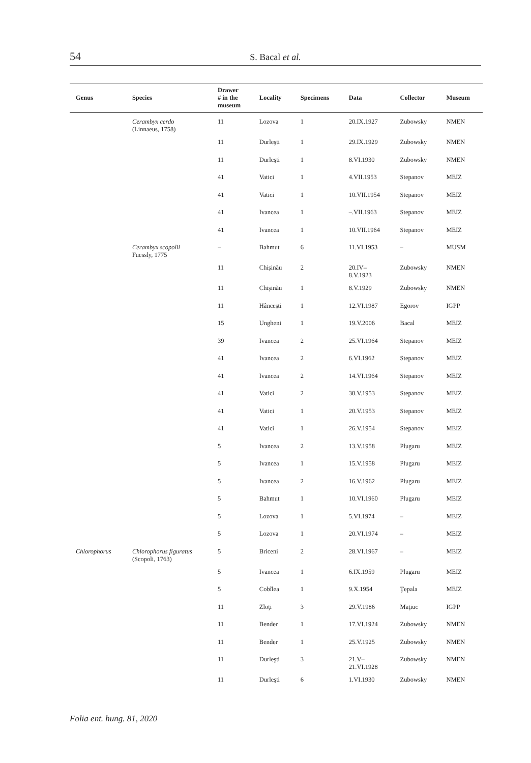54
S. Bacal et al.
| Genus | Species | Drawer # in the museum | Locality | Specimens | Data | Collector | Museum |
| --- | --- | --- | --- | --- | --- | --- | --- |
| | Cerambyx cerdo (Linnaeus, 1758) | 11 | Lozova | 1 | 20.IX.1927 | Zubowsky | NMEN |
| | | 11 | Durleşti | 1 | 29.IX.1929 | Zubowsky | NMEN |
| | | 11 | Durleşti | 1 | 8.VI.1930 | Zubowsky | NMEN |
| | | 41 | Vatici | 1 | 4.VII.1953 | Stepanov | MEIZ |
| | | 41 | Vatici | 1 | 10.VII.1954 | Stepanov | MEIZ |
| | | 41 | Ivancea | 1 | –.VII.1963 | Stepanov | MEIZ |
| | | 41 | Ivancea | 1 | 10.VII.1964 | Stepanov | MEIZ |
| | Cerambyx scopolii Fuessly, 1775 | – | Bahmut | 6 | 11.VI.1953 | – | MUSM |
| | | 11 | Chişinău | 2 | 20.IV– 8.V.1923 | Zubowsky | NMEN |
| | | 11 | Chişinău | 1 | 8.V.1929 | Zubowsky | NMEN |
| | | 11 | Hânceşti | 1 | 12.VI.1987 | Egorov | IGPP |
| | | 15 | Ungheni | 1 | 19.V.2006 | Bacal | MEIZ |
| | | 39 | Ivancea | 2 | 25.VI.1964 | Stepanov | MEIZ |
| | | 41 | Ivancea | 2 | 6.VI.1962 | Stepanov | MEIZ |
| | | 41 | Ivancea | 2 | 14.VI.1964 | Stepanov | MEIZ |
| | | 41 | Vatici | 2 | 30.V.1953 | Stepanov | MEIZ |
| | | 41 | Vatici | 1 | 20.V.1953 | Stepanov | MEIZ |
| | | 41 | Vatici | 1 | 26.V.1954 | Stepanov | MEIZ |
| | | 5 | Ivancea | 2 | 13.V.1958 | Plugaru | MEIZ |
| | | 5 | Ivancea | 1 | 15.V.1958 | Plugaru | MEIZ |
| | | 5 | Ivancea | 2 | 16.V.1962 | Plugaru | MEIZ |
| | | 5 | Bahmut | 1 | 10.VI.1960 | Plugaru | MEIZ |
| | | 5 | Lozova | 1 | 5.VI.1974 | – | MEIZ |
| | | 5 | Lozova | 1 | 20.VI.1974 | – | MEIZ |
| Chlorophorus | Chlorophorus figuratus (Scopoli, 1763) | 5 | Briceni | 2 | 28.VI.1967 | – | MEIZ |
| | | 5 | Ivancea | 1 | 6.IX.1959 | Plugaru | MEIZ |
| | | 5 | Cobîlea | 1 | 9.X.1954 | Ţepala | MEIZ |
| | | 11 | Zloţi | 3 | 29.V.1986 | Maţiuc | IGPP |
| | | 11 | Bender | 1 | 17.VI.1924 | Zubowsky | NMEN |
| | | 11 | Bender | 1 | 25.V.1925 | Zubowsky | NMEN |
| | | 11 | Durleşti | 3 | 21.V– 21.VI.1928 | Zubowsky | NMEN |
| | | 11 | Durleşti | 6 | 1.VI.1930 | Zubowsky | NMEN |
Folia ent. hung. 81, 2020